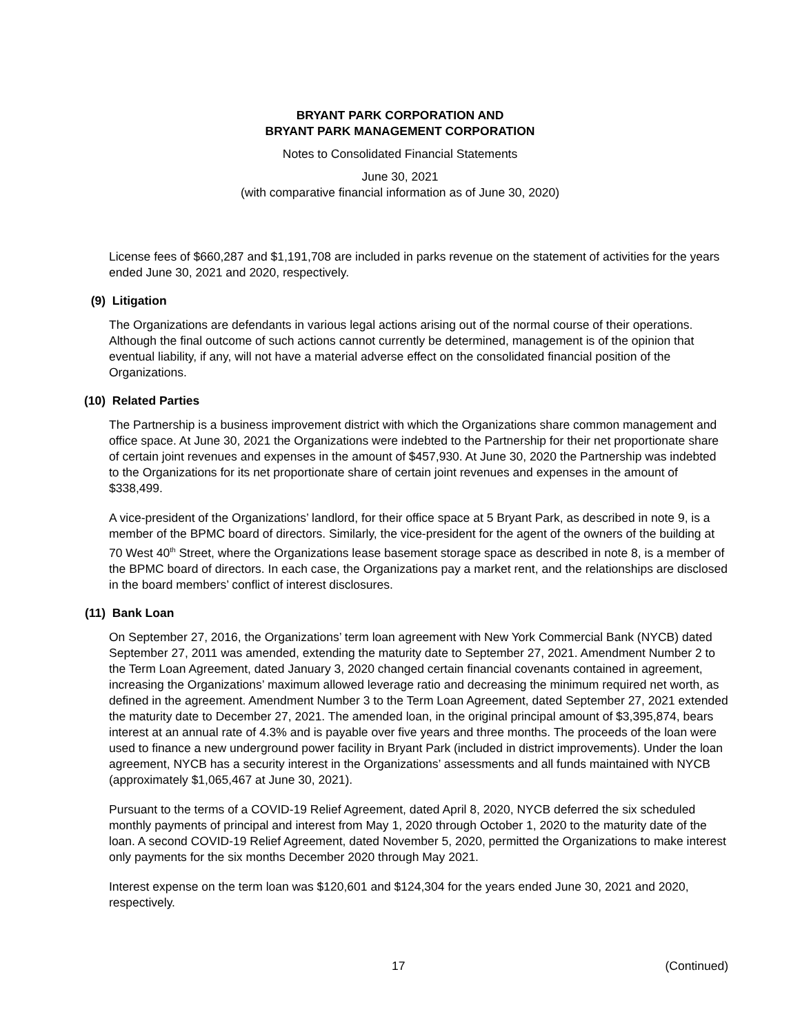BRYANT PARK CORPORATION AND
BRYANT PARK MANAGEMENT CORPORATION
Notes to Consolidated Financial Statements
June 30, 2021
(with comparative financial information as of June 30, 2020)
License fees of $660,287 and $1,191,708 are included in parks revenue on the statement of activities for the years ended June 30, 2021 and 2020, respectively.
(9) Litigation
The Organizations are defendants in various legal actions arising out of the normal course of their operations. Although the final outcome of such actions cannot currently be determined, management is of the opinion that eventual liability, if any, will not have a material adverse effect on the consolidated financial position of the Organizations.
(10) Related Parties
The Partnership is a business improvement district with which the Organizations share common management and office space. At June 30, 2021 the Organizations were indebted to the Partnership for their net proportionate share of certain joint revenues and expenses in the amount of $457,930. At June 30, 2020 the Partnership was indebted to the Organizations for its net proportionate share of certain joint revenues and expenses in the amount of $338,499.
A vice-president of the Organizations’ landlord, for their office space at 5 Bryant Park, as described in note 9, is a member of the BPMC board of directors. Similarly, the vice-president for the agent of the owners of the building at 70 West 40<sup>th</sup> Street, where the Organizations lease basement storage space as described in note 8, is a member of the BPMC board of directors. In each case, the Organizations pay a market rent, and the relationships are disclosed in the board members’ conflict of interest disclosures.
(11) Bank Loan
On September 27, 2016, the Organizations’ term loan agreement with New York Commercial Bank (NYCB) dated September 27, 2011 was amended, extending the maturity date to September 27, 2021. Amendment Number 2 to the Term Loan Agreement, dated January 3, 2020 changed certain financial covenants contained in agreement, increasing the Organizations’ maximum allowed leverage ratio and decreasing the minimum required net worth, as defined in the agreement. Amendment Number 3 to the Term Loan Agreement, dated September 27, 2021 extended the maturity date to December 27, 2021. The amended loan, in the original principal amount of $3,395,874, bears interest at an annual rate of 4.3% and is payable over five years and three months. The proceeds of the loan were used to finance a new underground power facility in Bryant Park (included in district improvements). Under the loan agreement, NYCB has a security interest in the Organizations’ assessments and all funds maintained with NYCB (approximately $1,065,467 at June 30, 2021).
Pursuant to the terms of a COVID-19 Relief Agreement, dated April 8, 2020, NYCB deferred the six scheduled monthly payments of principal and interest from May 1, 2020 through October 1, 2020 to the maturity date of the loan. A second COVID-19 Relief Agreement, dated November 5, 2020, permitted the Organizations to make interest only payments for the six months December 2020 through May 2021.
Interest expense on the term loan was $120,601 and $124,304 for the years ended June 30, 2021 and 2020, respectively.
17 (Continued)